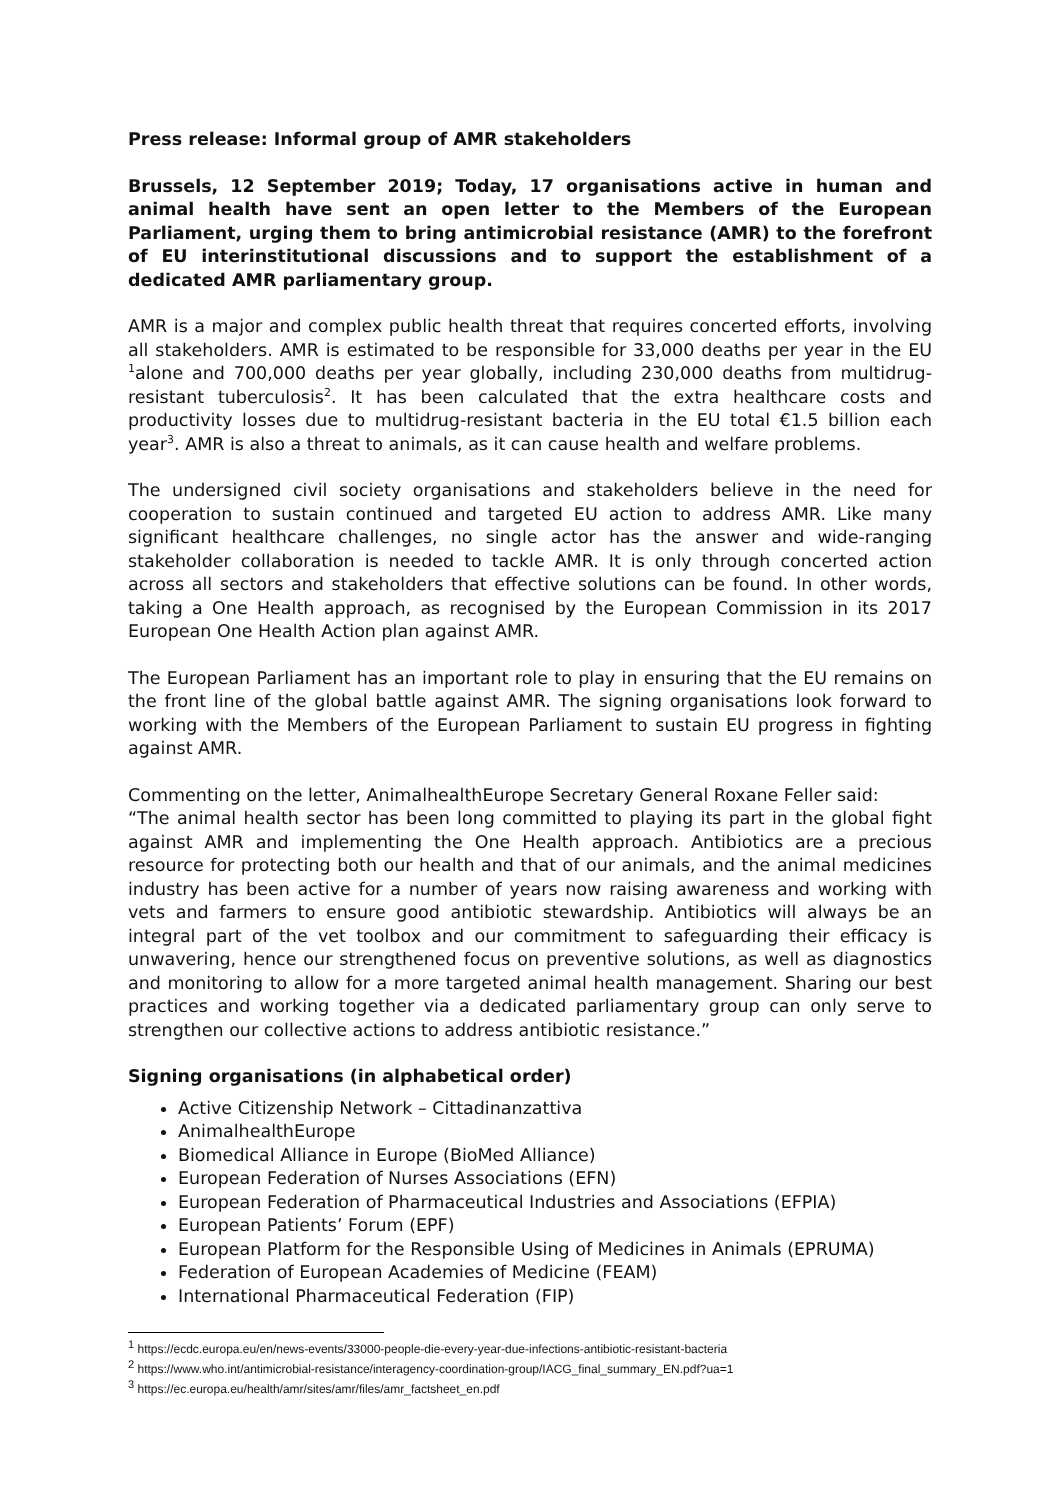Press release: Informal group of AMR stakeholders
Brussels, 12 September 2019; Today, 17 organisations active in human and animal health have sent an open letter to the Members of the European Parliament, urging them to bring antimicrobial resistance (AMR) to the forefront of EU interinstitutional discussions and to support the establishment of a dedicated AMR parliamentary group.
AMR is a major and complex public health threat that requires concerted efforts, involving all stakeholders. AMR is estimated to be responsible for 33,000 deaths per year in the EU <sup>1</sup>alone and 700,000 deaths per year globally, including 230,000 deaths from multidrug-resistant tuberculosis<sup>2</sup>. It has been calculated that the extra healthcare costs and productivity losses due to multidrug-resistant bacteria in the EU total €1.5 billion each year<sup>3</sup>. AMR is also a threat to animals, as it can cause health and welfare problems.
The undersigned civil society organisations and stakeholders believe in the need for cooperation to sustain continued and targeted EU action to address AMR. Like many significant healthcare challenges, no single actor has the answer and wide-ranging stakeholder collaboration is needed to tackle AMR. It is only through concerted action across all sectors and stakeholders that effective solutions can be found. In other words, taking a One Health approach, as recognised by the European Commission in its 2017 European One Health Action plan against AMR.
The European Parliament has an important role to play in ensuring that the EU remains on the front line of the global battle against AMR. The signing organisations look forward to working with the Members of the European Parliament to sustain EU progress in fighting against AMR.
Commenting on the letter, AnimalhealthEurope Secretary General Roxane Feller said:
“The animal health sector has been long committed to playing its part in the global fight against AMR and implementing the One Health approach. Antibiotics are a precious resource for protecting both our health and that of our animals, and the animal medicines industry has been active for a number of years now raising awareness and working with vets and farmers to ensure good antibiotic stewardship. Antibiotics will always be an integral part of the vet toolbox and our commitment to safeguarding their efficacy is unwavering, hence our strengthened focus on preventive solutions, as well as diagnostics and monitoring to allow for a more targeted animal health management. Sharing our best practices and working together via a dedicated parliamentary group can only serve to strengthen our collective actions to address antibiotic resistance.”
Signing organisations (in alphabetical order)
Active Citizenship Network – Cittadinanzattiva
AnimalhealthEurope
Biomedical Alliance in Europe (BioMed Alliance)
European Federation of Nurses Associations (EFN)
European Federation of Pharmaceutical Industries and Associations (EFPIA)
European Patients’ Forum (EPF)
European Platform for the Responsible Using of Medicines in Animals (EPRUMA)
Federation of European Academies of Medicine (FEAM)
International Pharmaceutical Federation (FIP)
<sup>1</sup> https://ecdc.europa.eu/en/news-events/33000-people-die-every-year-due-infections-antibiotic-resistant-bacteria
<sup>2</sup> https://www.who.int/antimicrobial-resistance/interagency-coordination-group/IACG_final_summary_EN.pdf?ua=1
<sup>3</sup> https://ec.europa.eu/health/amr/sites/amr/files/amr_factsheet_en.pdf